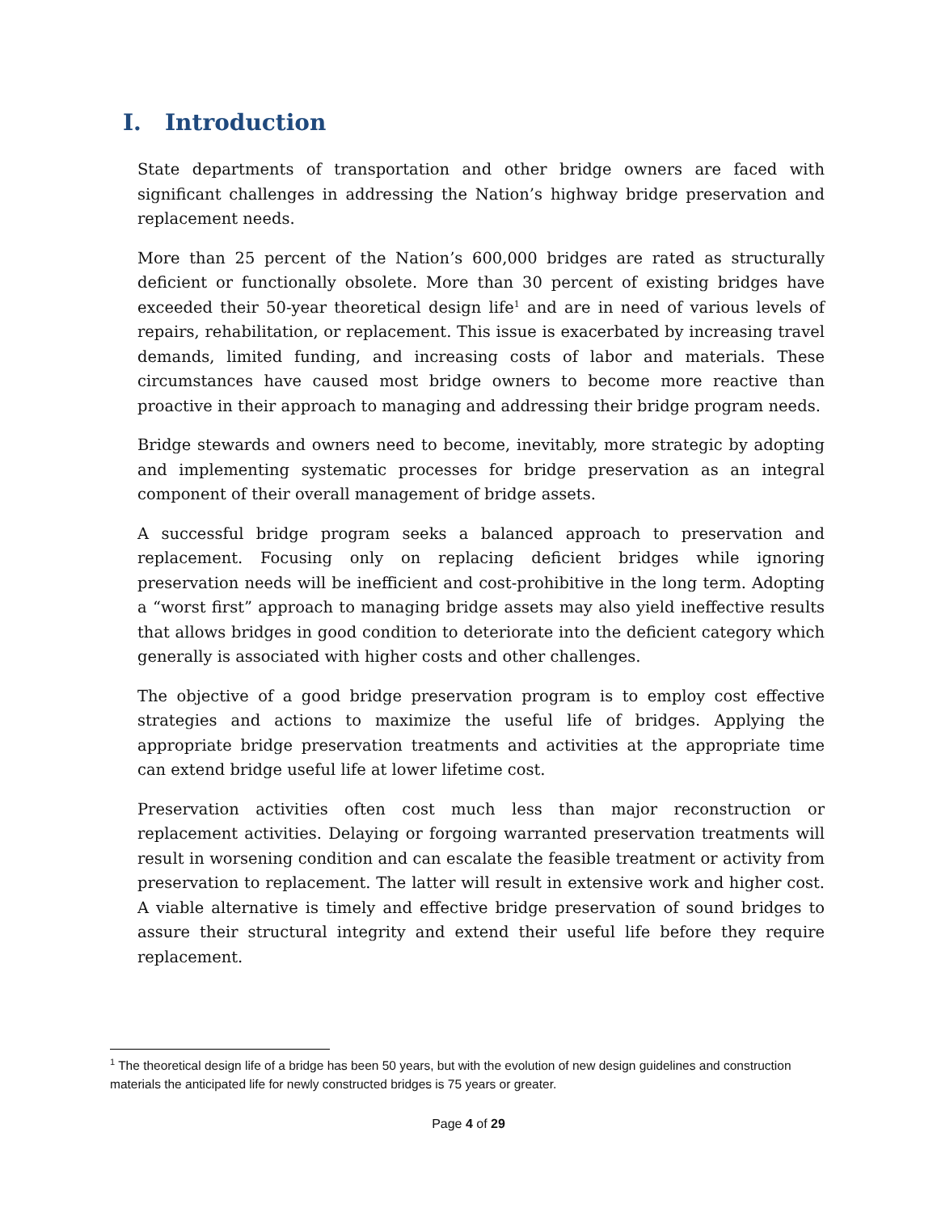I. Introduction
State departments of transportation and other bridge owners are faced with significant challenges in addressing the Nation’s highway bridge preservation and replacement needs.
More than 25 percent of the Nation’s 600,000 bridges are rated as structurally deficient or functionally obsolete. More than 30 percent of existing bridges have exceeded their 50-year theoretical design life<sup>1</sup> and are in need of various levels of repairs, rehabilitation, or replacement. This issue is exacerbated by increasing travel demands, limited funding, and increasing costs of labor and materials. These circumstances have caused most bridge owners to become more reactive than proactive in their approach to managing and addressing their bridge program needs.
Bridge stewards and owners need to become, inevitably, more strategic by adopting and implementing systematic processes for bridge preservation as an integral component of their overall management of bridge assets.
A successful bridge program seeks a balanced approach to preservation and replacement. Focusing only on replacing deficient bridges while ignoring preservation needs will be inefficient and cost-prohibitive in the long term. Adopting a “worst first” approach to managing bridge assets may also yield ineffective results that allows bridges in good condition to deteriorate into the deficient category which generally is associated with higher costs and other challenges.
The objective of a good bridge preservation program is to employ cost effective strategies and actions to maximize the useful life of bridges. Applying the appropriate bridge preservation treatments and activities at the appropriate time can extend bridge useful life at lower lifetime cost.
Preservation activities often cost much less than major reconstruction or replacement activities. Delaying or forgoing warranted preservation treatments will result in worsening condition and can escalate the feasible treatment or activity from preservation to replacement. The latter will result in extensive work and higher cost. A viable alternative is timely and effective bridge preservation of sound bridges to assure their structural integrity and extend their useful life before they require replacement.
<sup>1</sup> The theoretical design life of a bridge has been 50 years, but with the evolution of new design guidelines and construction materials the anticipated life for newly constructed bridges is 75 years or greater.
Page 4 of 29